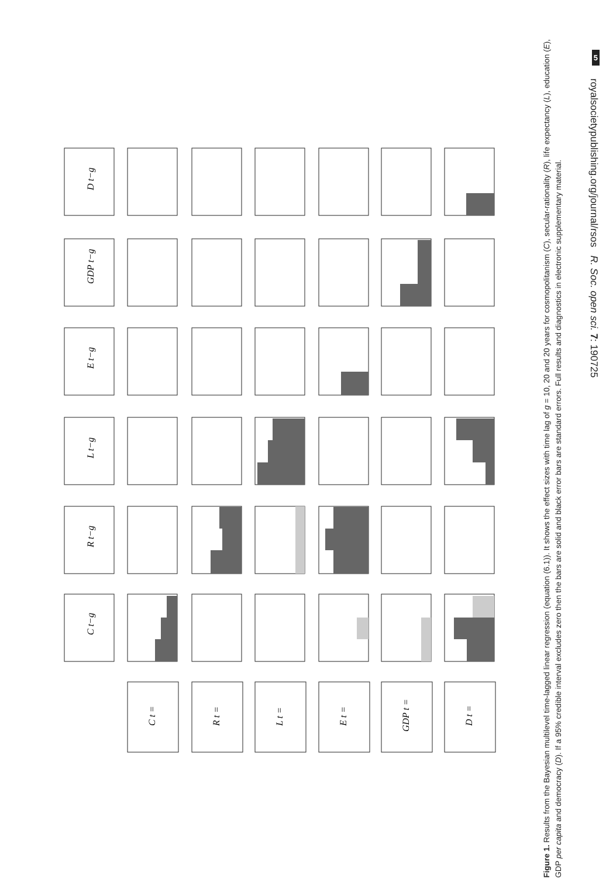5
royalsocietypublishing.org/journal/rsos R. Soc. open sci. 7: 190725
C t−g
R t−g
L t−g
E t−g
GDP t−g
D t−g
C t =
R t =
L t =
E t =
GDP t =
D t =
Figure 1. Results from the Bayesian multilevel time-lagged linear regression (equation (6.1)). It shows the effect sizes with time lag of g = 10, 20 and 20 years for cosmopolitanism (C), secular-rationality (R), life expectancy (L), education (E), GDP per capita and democracy (D). If a 95% credible interval excludes zero then the bars are solid and black error bars are standard errors. Full results and diagnostics in electronic supplementary material.